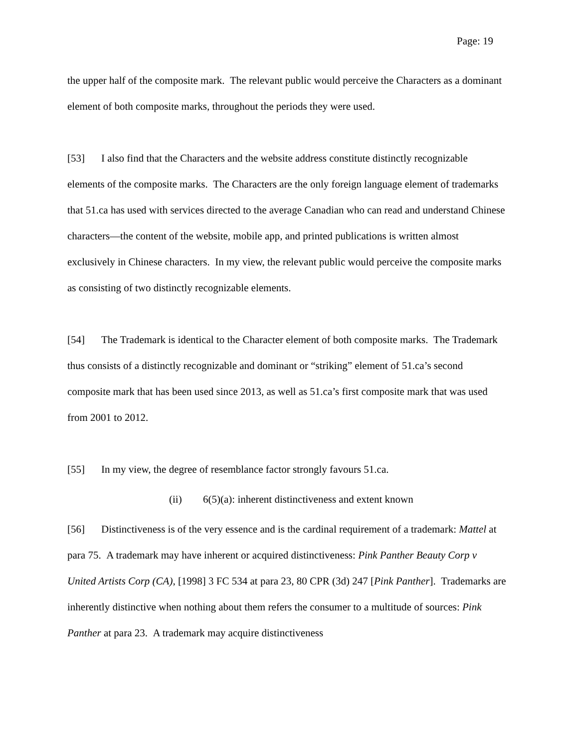Page: 19
the upper half of the composite mark. The relevant public would perceive the Characters as a dominant element of both composite marks, throughout the periods they were used.
[53] I also find that the Characters and the website address constitute distinctly recognizable elements of the composite marks. The Characters are the only foreign language element of trademarks that 51.ca has used with services directed to the average Canadian who can read and understand Chinese characters—the content of the website, mobile app, and printed publications is written almost exclusively in Chinese characters. In my view, the relevant public would perceive the composite marks as consisting of two distinctly recognizable elements.
[54] The Trademark is identical to the Character element of both composite marks. The Trademark thus consists of a distinctly recognizable and dominant or “striking” element of 51.ca’s second composite mark that has been used since 2013, as well as 51.ca’s first composite mark that was used from 2001 to 2012.
[55] In my view, the degree of resemblance factor strongly favours 51.ca.
(ii) 6(5)(a): inherent distinctiveness and extent known
[56] Distinctiveness is of the very essence and is the cardinal requirement of a trademark: Mattel at para 75. A trademark may have inherent or acquired distinctiveness: Pink Panther Beauty Corp v United Artists Corp (CA), [1998] 3 FC 534 at para 23, 80 CPR (3d) 247 [Pink Panther]. Trademarks are inherently distinctive when nothing about them refers the consumer to a multitude of sources: Pink Panther at para 23. A trademark may acquire distinctiveness